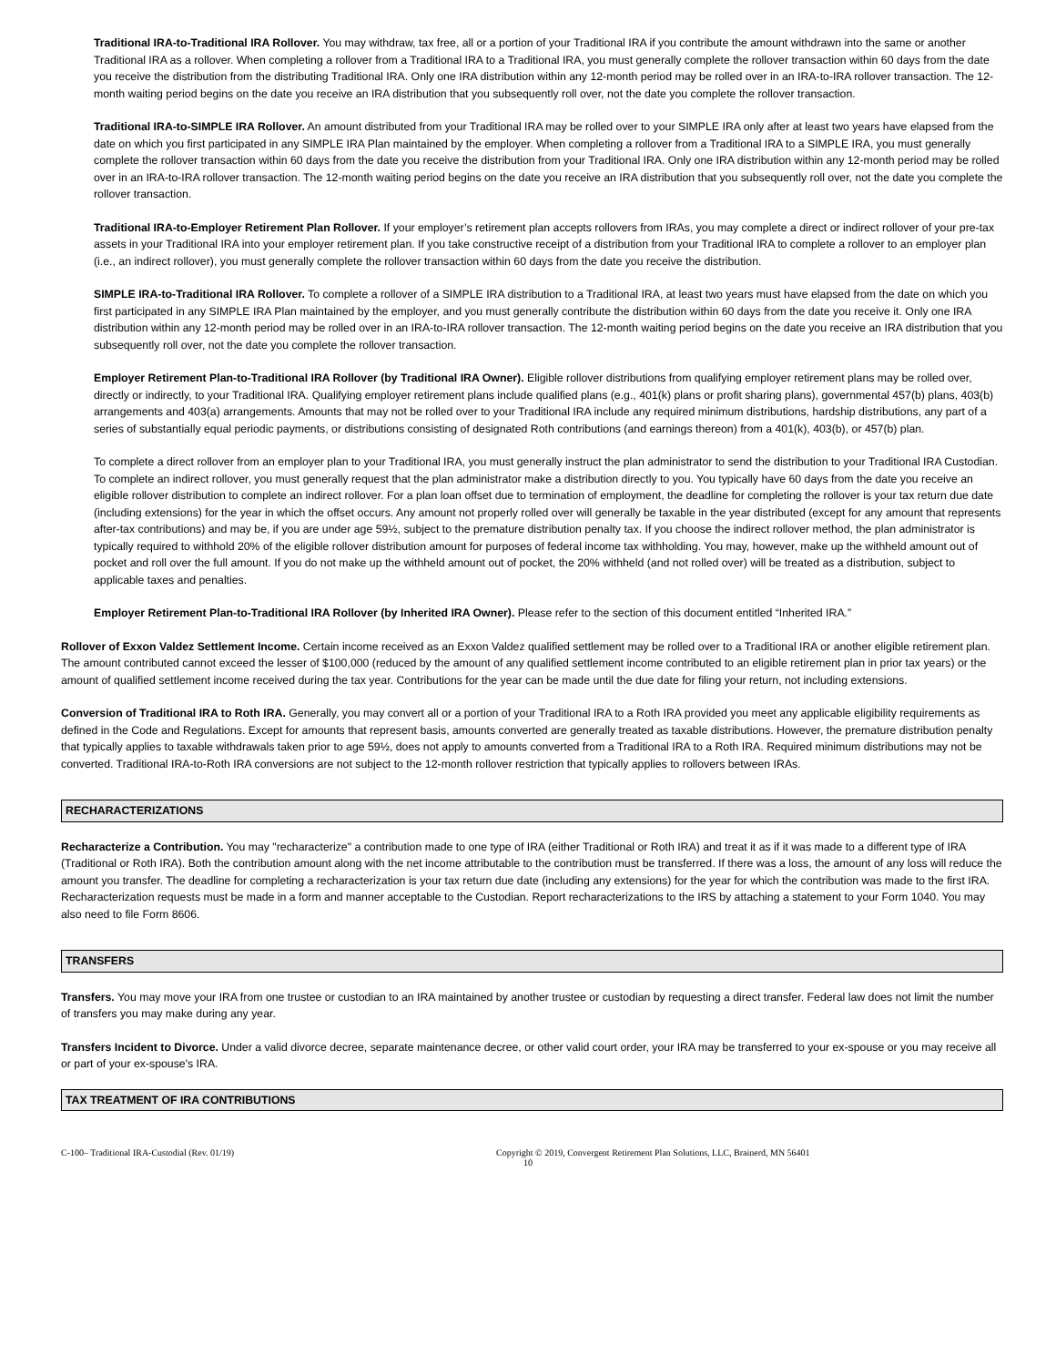Traditional IRA-to-Traditional IRA Rollover. You may withdraw, tax free, all or a portion of your Traditional IRA if you contribute the amount withdrawn into the same or another Traditional IRA as a rollover. When completing a rollover from a Traditional IRA to a Traditional IRA, you must generally complete the rollover transaction within 60 days from the date you receive the distribution from the distributing Traditional IRA. Only one IRA distribution within any 12-month period may be rolled over in an IRA-to-IRA rollover transaction. The 12-month waiting period begins on the date you receive an IRA distribution that you subsequently roll over, not the date you complete the rollover transaction.
Traditional IRA-to-SIMPLE IRA Rollover. An amount distributed from your Traditional IRA may be rolled over to your SIMPLE IRA only after at least two years have elapsed from the date on which you first participated in any SIMPLE IRA Plan maintained by the employer. When completing a rollover from a Traditional IRA to a SIMPLE IRA, you must generally complete the rollover transaction within 60 days from the date you receive the distribution from your Traditional IRA. Only one IRA distribution within any 12-month period may be rolled over in an IRA-to-IRA rollover transaction. The 12-month waiting period begins on the date you receive an IRA distribution that you subsequently roll over, not the date you complete the rollover transaction.
Traditional IRA-to-Employer Retirement Plan Rollover. If your employer’s retirement plan accepts rollovers from IRAs, you may complete a direct or indirect rollover of your pre-tax assets in your Traditional IRA into your employer retirement plan. If you take constructive receipt of a distribution from your Traditional IRA to complete a rollover to an employer plan (i.e., an indirect rollover), you must generally complete the rollover transaction within 60 days from the date you receive the distribution.
SIMPLE IRA-to-Traditional IRA Rollover. To complete a rollover of a SIMPLE IRA distribution to a Traditional IRA, at least two years must have elapsed from the date on which you first participated in any SIMPLE IRA Plan maintained by the employer, and you must generally contribute the distribution within 60 days from the date you receive it. Only one IRA distribution within any 12-month period may be rolled over in an IRA-to-IRA rollover transaction. The 12-month waiting period begins on the date you receive an IRA distribution that you subsequently roll over, not the date you complete the rollover transaction.
Employer Retirement Plan-to-Traditional IRA Rollover (by Traditional IRA Owner). Eligible rollover distributions from qualifying employer retirement plans may be rolled over, directly or indirectly, to your Traditional IRA. Qualifying employer retirement plans include qualified plans (e.g., 401(k) plans or profit sharing plans), governmental 457(b) plans, 403(b) arrangements and 403(a) arrangements. Amounts that may not be rolled over to your Traditional IRA include any required minimum distributions, hardship distributions, any part of a series of substantially equal periodic payments, or distributions consisting of designated Roth contributions (and earnings thereon) from a 401(k), 403(b), or 457(b) plan.
To complete a direct rollover from an employer plan to your Traditional IRA, you must generally instruct the plan administrator to send the distribution to your Traditional IRA Custodian. To complete an indirect rollover, you must generally request that the plan administrator make a distribution directly to you. You typically have 60 days from the date you receive an eligible rollover distribution to complete an indirect rollover. For a plan loan offset due to termination of employment, the deadline for completing the rollover is your tax return due date (including extensions) for the year in which the offset occurs. Any amount not properly rolled over will generally be taxable in the year distributed (except for any amount that represents after-tax contributions) and may be, if you are under age 59½, subject to the premature distribution penalty tax. If you choose the indirect rollover method, the plan administrator is typically required to withhold 20% of the eligible rollover distribution amount for purposes of federal income tax withholding. You may, however, make up the withheld amount out of pocket and roll over the full amount. If you do not make up the withheld amount out of pocket, the 20% withheld (and not rolled over) will be treated as a distribution, subject to applicable taxes and penalties.
Employer Retirement Plan-to-Traditional IRA Rollover (by Inherited IRA Owner). Please refer to the section of this document entitled “Inherited IRA.”
Rollover of Exxon Valdez Settlement Income. Certain income received as an Exxon Valdez qualified settlement may be rolled over to a Traditional IRA or another eligible retirement plan. The amount contributed cannot exceed the lesser of $100,000 (reduced by the amount of any qualified settlement income contributed to an eligible retirement plan in prior tax years) or the amount of qualified settlement income received during the tax year. Contributions for the year can be made until the due date for filing your return, not including extensions.
Conversion of Traditional IRA to Roth IRA. Generally, you may convert all or a portion of your Traditional IRA to a Roth IRA provided you meet any applicable eligibility requirements as defined in the Code and Regulations. Except for amounts that represent basis, amounts converted are generally treated as taxable distributions. However, the premature distribution penalty that typically applies to taxable withdrawals taken prior to age 59½, does not apply to amounts converted from a Traditional IRA to a Roth IRA. Required minimum distributions may not be converted. Traditional IRA-to-Roth IRA conversions are not subject to the 12-month rollover restriction that typically applies to rollovers between IRAs.
RECHARACTERIZATIONS
Recharacterize a Contribution. You may "recharacterize" a contribution made to one type of IRA (either Traditional or Roth IRA) and treat it as if it was made to a different type of IRA (Traditional or Roth IRA). Both the contribution amount along with the net income attributable to the contribution must be transferred. If there was a loss, the amount of any loss will reduce the amount you transfer. The deadline for completing a recharacterization is your tax return due date (including any extensions) for the year for which the contribution was made to the first IRA. Recharacterization requests must be made in a form and manner acceptable to the Custodian. Report recharacterizations to the IRS by attaching a statement to your Form 1040. You may also need to file Form 8606.
TRANSFERS
Transfers. You may move your IRA from one trustee or custodian to an IRA maintained by another trustee or custodian by requesting a direct transfer. Federal law does not limit the number of transfers you may make during any year.
Transfers Incident to Divorce. Under a valid divorce decree, separate maintenance decree, or other valid court order, your IRA may be transferred to your ex-spouse or you may receive all or part of your ex-spouse's IRA.
TAX TREATMENT OF IRA CONTRIBUTIONS
C-100– Traditional IRA-Custodial (Rev. 01/19) Copyright © 2019, Convergent Retirement Plan Solutions, LLC, Brainerd, MN 56401
10